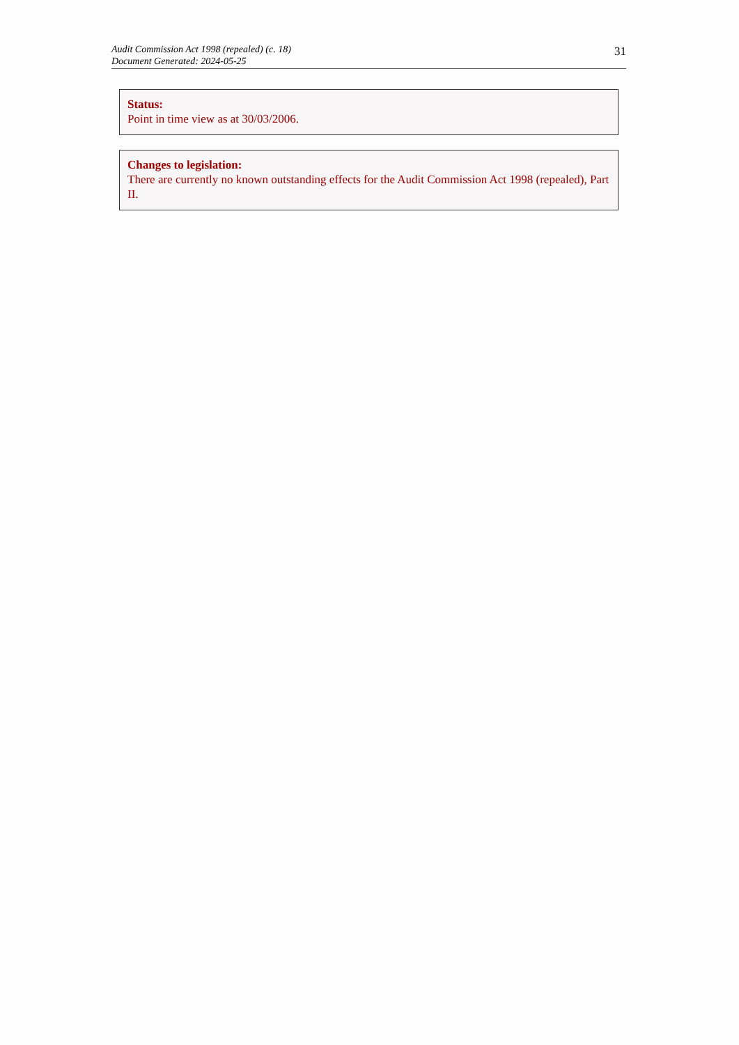Audit Commission Act 1998 (repealed) (c. 18)
Document Generated: 2024-05-25
31
Status:
Point in time view as at 30/03/2006.
Changes to legislation:
There are currently no known outstanding effects for the Audit Commission Act 1998 (repealed), Part II.